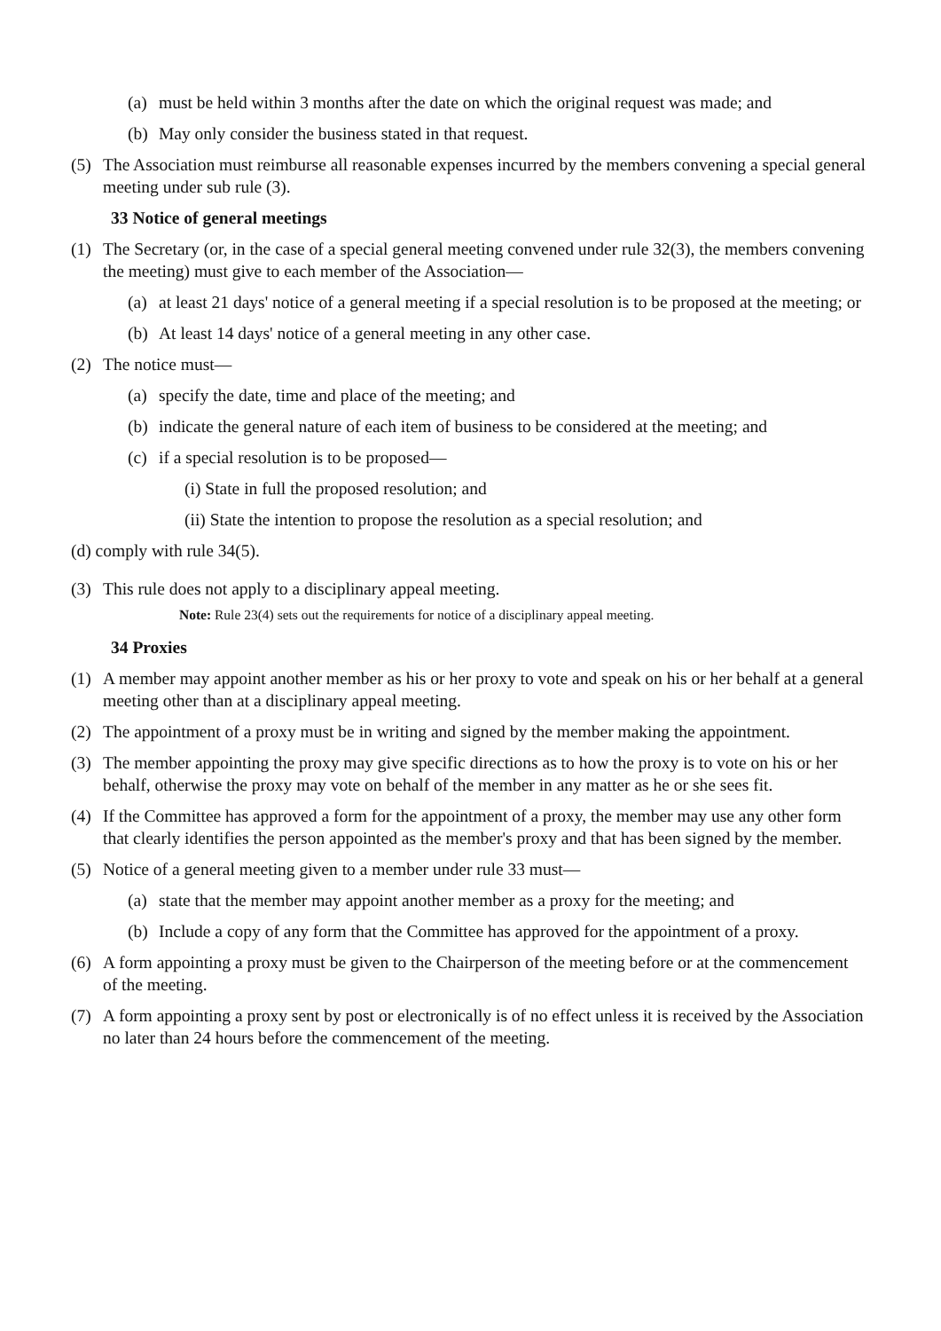(a) must be held within 3 months after the date on which the original request was made; and
(b) May only consider the business stated in that request.
(5) The Association must reimburse all reasonable expenses incurred by the members convening a special general meeting under sub rule (3).
33 Notice of general meetings
(1) The Secretary (or, in the case of a special general meeting convened under rule 32(3), the members convening the meeting) must give to each member of the Association—
(a) at least 21 days' notice of a general meeting if a special resolution is to be proposed at the meeting; or
(b) At least 14 days' notice of a general meeting in any other case.
(2) The notice must—
(a) specify the date, time and place of the meeting; and
(b) indicate the general nature of each item of business to be considered at the meeting; and
(c) if a special resolution is to be proposed—
(i) State in full the proposed resolution; and
(ii) State the intention to propose the resolution as a special resolution; and
(d) comply with rule 34(5).
(3) This rule does not apply to a disciplinary appeal meeting.
Note: Rule 23(4) sets out the requirements for notice of a disciplinary appeal meeting.
34 Proxies
(1) A member may appoint another member as his or her proxy to vote and speak on his or her behalf at a general meeting other than at a disciplinary appeal meeting.
(2) The appointment of a proxy must be in writing and signed by the member making the appointment.
(3) The member appointing the proxy may give specific directions as to how the proxy is to vote on his or her behalf, otherwise the proxy may vote on behalf of the member in any matter as he or she sees fit.
(4) If the Committee has approved a form for the appointment of a proxy, the member may use any other form that clearly identifies the person appointed as the member's proxy and that has been signed by the member.
(5) Notice of a general meeting given to a member under rule 33 must—
(a) state that the member may appoint another member as a proxy for the meeting; and
(b) Include a copy of any form that the Committee has approved for the appointment of a proxy.
(6) A form appointing a proxy must be given to the Chairperson of the meeting before or at the commencement of the meeting.
(7) A form appointing a proxy sent by post or electronically is of no effect unless it is received by the Association no later than 24 hours before the commencement of the meeting.